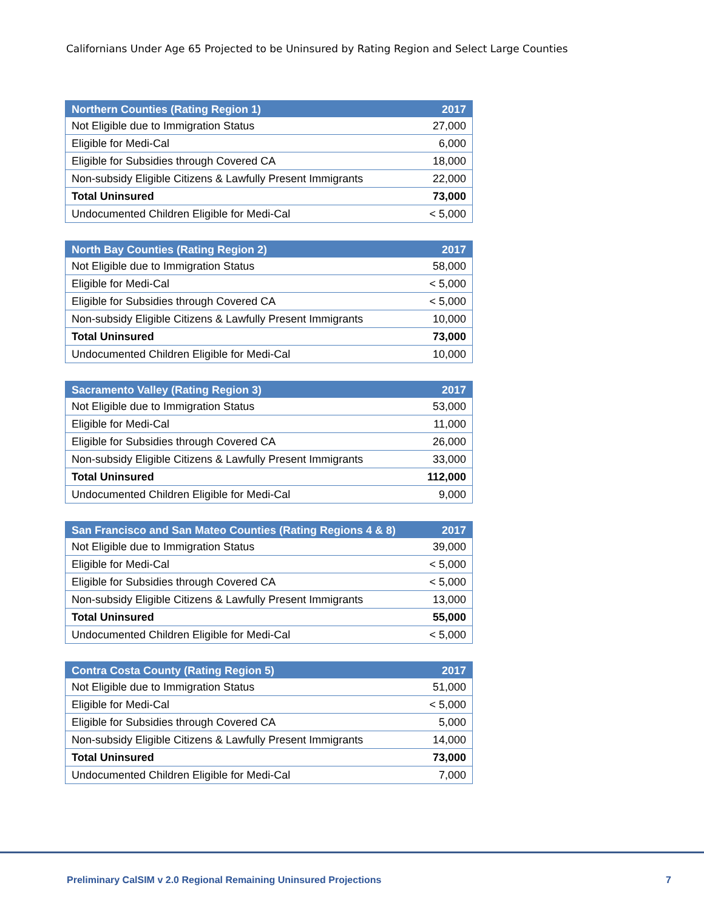Californians Under Age 65 Projected to be Uninsured by Rating Region and Select Large Counties
| Northern Counties (Rating Region 1) | 2017 |
| --- | --- |
| Not Eligible due to Immigration Status | 27,000 |
| Eligible for Medi-Cal | 6,000 |
| Eligible for Subsidies through Covered CA | 18,000 |
| Non-subsidy Eligible Citizens & Lawfully Present Immigrants | 22,000 |
| Total Uninsured | 73,000 |
| Undocumented Children Eligible for Medi-Cal | < 5,000 |
| North Bay Counties (Rating Region 2) | 2017 |
| --- | --- |
| Not Eligible due to Immigration Status | 58,000 |
| Eligible for Medi-Cal | < 5,000 |
| Eligible for Subsidies through Covered CA | < 5,000 |
| Non-subsidy Eligible Citizens & Lawfully Present Immigrants | 10,000 |
| Total Uninsured | 73,000 |
| Undocumented Children Eligible for Medi-Cal | 10,000 |
| Sacramento Valley (Rating Region 3) | 2017 |
| --- | --- |
| Not Eligible due to Immigration Status | 53,000 |
| Eligible for Medi-Cal | 11,000 |
| Eligible for Subsidies through Covered CA | 26,000 |
| Non-subsidy Eligible Citizens & Lawfully Present Immigrants | 33,000 |
| Total Uninsured | 112,000 |
| Undocumented Children Eligible for Medi-Cal | 9,000 |
| San Francisco and San Mateo Counties (Rating Regions 4 & 8) | 2017 |
| --- | --- |
| Not Eligible due to Immigration Status | 39,000 |
| Eligible for Medi-Cal | < 5,000 |
| Eligible for Subsidies through Covered CA | < 5,000 |
| Non-subsidy Eligible Citizens & Lawfully Present Immigrants | 13,000 |
| Total Uninsured | 55,000 |
| Undocumented Children Eligible for Medi-Cal | < 5,000 |
| Contra Costa County (Rating Region 5) | 2017 |
| --- | --- |
| Not Eligible due to Immigration Status | 51,000 |
| Eligible for Medi-Cal | < 5,000 |
| Eligible for Subsidies through Covered CA | 5,000 |
| Non-subsidy Eligible Citizens & Lawfully Present Immigrants | 14,000 |
| Total Uninsured | 73,000 |
| Undocumented Children Eligible for Medi-Cal | 7,000 |
Preliminary CalSIM v 2.0 Regional Remaining Uninsured Projections 7